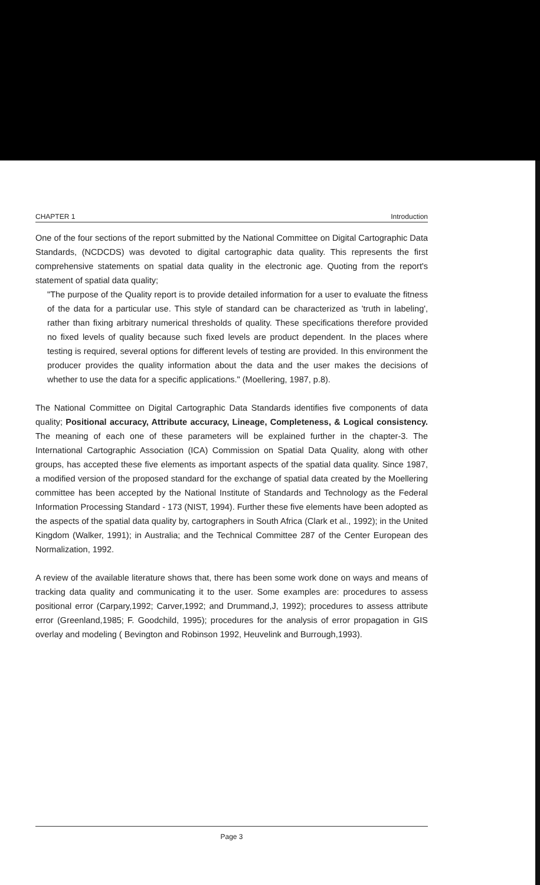CHAPTER 1 Introduction
One of the four sections of the report submitted by the National Committee on Digital Cartographic Data Standards, (NCDCDS) was devoted to digital cartographic data quality. This represents the first comprehensive statements on spatial data quality in the electronic age. Quoting from the report's statement of spatial data quality;
"The purpose of the Quality report is to provide detailed information for a user to evaluate the fitness of the data for a particular use. This style of standard can be characterized as 'truth in labeling', rather than fixing arbitrary numerical thresholds of quality. These specifications therefore provided no fixed levels of quality because such fixed levels are product dependent. In the places where testing is required, several options for different levels of testing are provided. In this environment the producer provides the quality information about the data and the user makes the decisions of whether to use the data for a specific applications." (Moellering, 1987, p.8).
The National Committee on Digital Cartographic Data Standards identifies five components of data quality; Positional accuracy, Attribute accuracy, Lineage, Completeness, & Logical consistency. The meaning of each one of these parameters will be explained further in the chapter-3. The International Cartographic Association (ICA) Commission on Spatial Data Quality, along with other groups, has accepted these five elements as important aspects of the spatial data quality. Since 1987, a modified version of the proposed standard for the exchange of spatial data created by the Moellering committee has been accepted by the National Institute of Standards and Technology as the Federal Information Processing Standard - 173 (NIST, 1994). Further these five elements have been adopted as the aspects of the spatial data quality by, cartographers in South Africa (Clark et al., 1992); in the United Kingdom (Walker, 1991); in Australia; and the Technical Committee 287 of the Center European des Normalization, 1992.
A review of the available literature shows that, there has been some work done on ways and means of tracking data quality and communicating it to the user. Some examples are: procedures to assess positional error (Carpary,1992; Carver,1992; and Drummand,J, 1992); procedures to assess attribute error (Greenland,1985; F. Goodchild, 1995); procedures for the analysis of error propagation in GIS overlay and modeling ( Bevington and Robinson 1992, Heuvelink and Burrough,1993).
Page 3